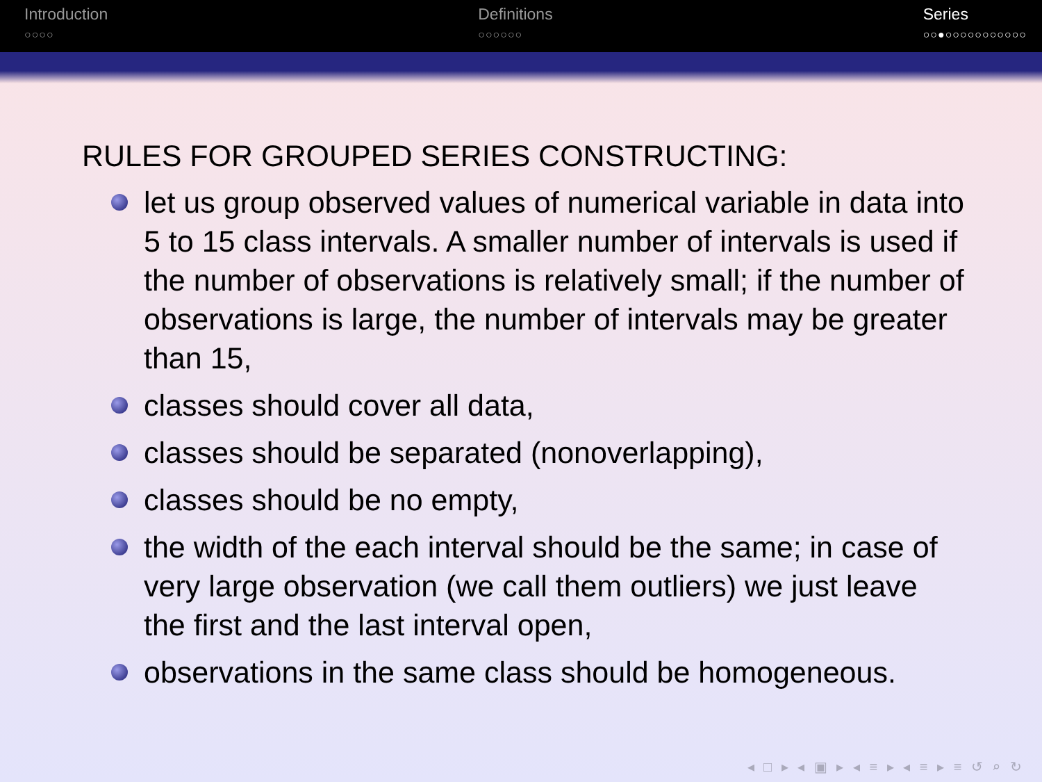Introduction
○○○○
Definitions
○○○○○○
Series
○○●○○○○○○○○○○○
RULES FOR GROUPED SERIES CONSTRUCTING:
let us group observed values of numerical variable in data into 5 to 15 class intervals. A smaller number of intervals is used if the number of observations is relatively small; if the number of observations is large, the number of intervals may be greater than 15,
classes should cover all data,
classes should be separated (nonoverlapping),
classes should be no empty,
the width of the each interval should be the same; in case of very large observation (we call them outliers) we just leave the first and the last interval open,
observations in the same class should be homogeneous.
◂ □ ▸ ◂ ▣ ▸ ◂ ≡ ▸ ◂ ≡ ▸ ≡ ↺ ⌕ ↻